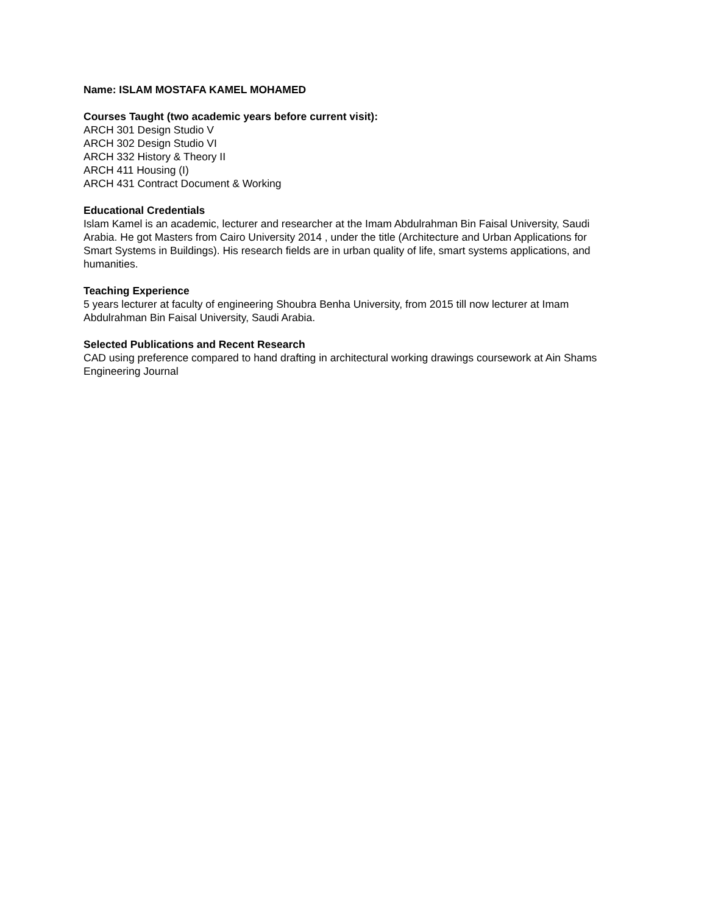Name: ISLAM MOSTAFA KAMEL MOHAMED
Courses Taught (two academic years before current visit):
ARCH 301 Design Studio V
ARCH 302 Design Studio VI
ARCH 332 History & Theory II
ARCH 411 Housing (I)
ARCH 431 Contract Document & Working
Educational Credentials
Islam Kamel is an academic, lecturer and researcher at the Imam Abdulrahman Bin Faisal University, Saudi Arabia. He got Masters from Cairo University 2014 , under the title (Architecture and Urban Applications for Smart Systems in Buildings). His research fields are in urban quality of life, smart systems applications, and humanities.
Teaching Experience
5 years lecturer at faculty of engineering Shoubra Benha University, from 2015 till now lecturer at Imam Abdulrahman Bin Faisal University, Saudi Arabia.
Selected Publications and Recent Research
CAD using preference compared to hand drafting in architectural working drawings coursework at Ain Shams Engineering Journal